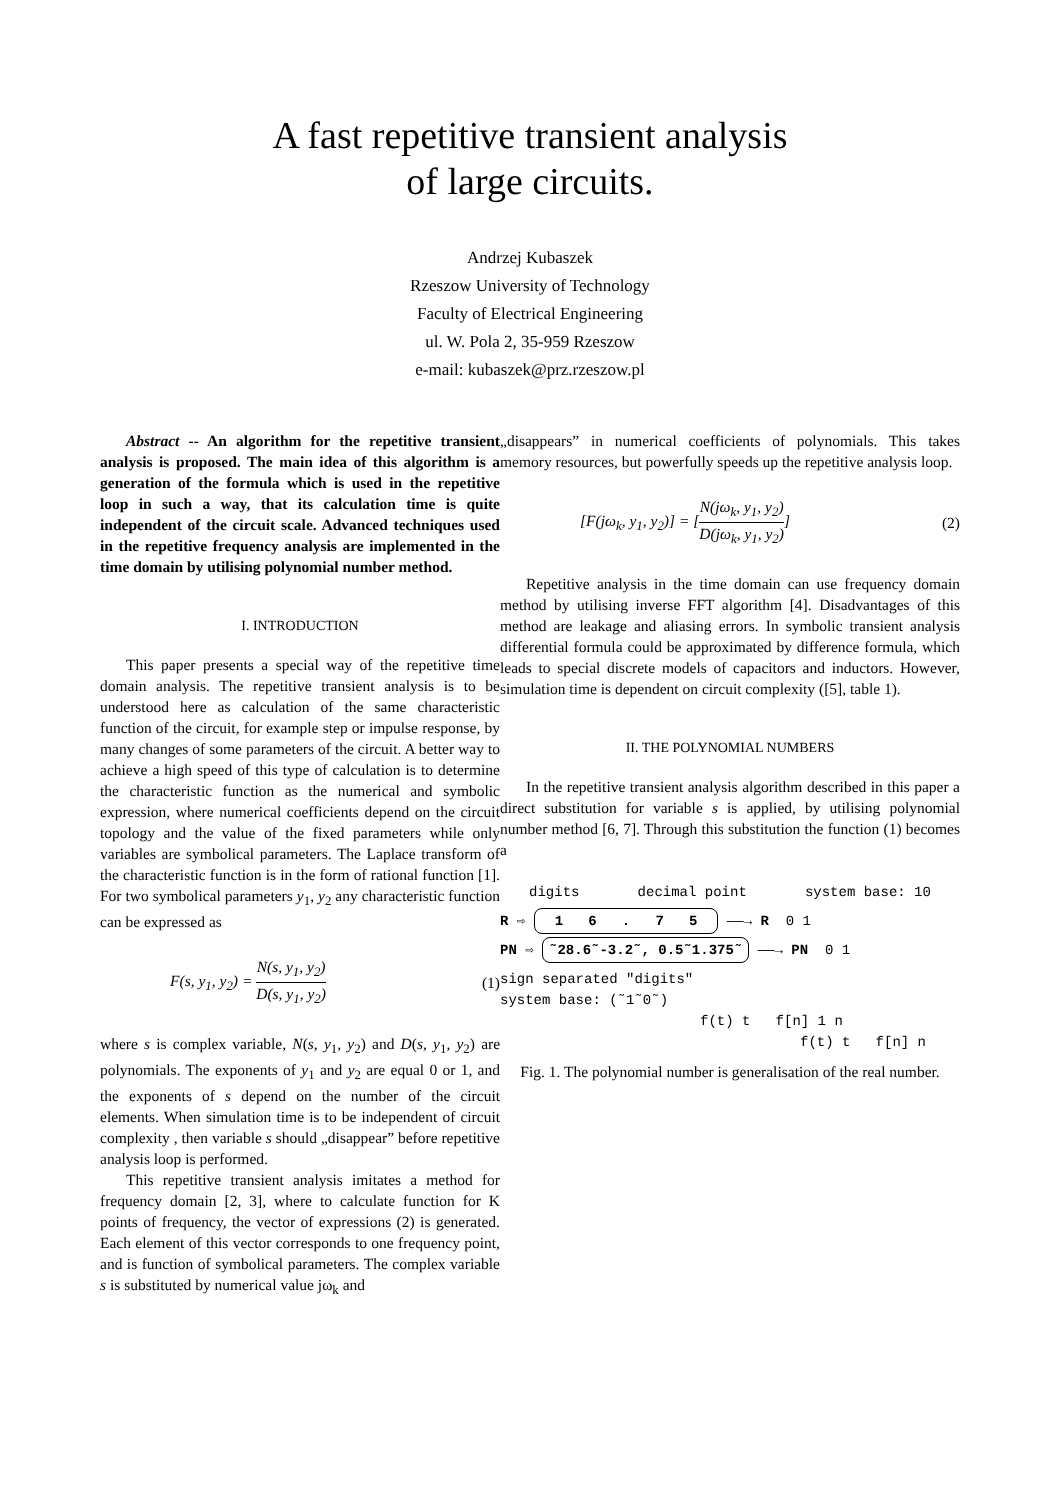A fast repetitive transient analysis
of large circuits.
Andrzej Kubaszek
Rzeszow University of Technology
Faculty of Electrical Engineering
ul. W. Pola 2, 35-959 Rzeszow
e-mail: kubaszek@prz.rzeszow.pl
Abstract -- An algorithm for the repetitive transient analysis is proposed. The main idea of this algorithm is a generation of the formula which is used in the repetitive loop in such a way, that its calculation time is quite independent of the circuit scale. Advanced techniques used in the repetitive frequency analysis are implemented in the time domain by utilising polynomial number method.
I. INTRODUCTION
This paper presents a special way of the repetitive time domain analysis. The repetitive transient analysis is to be understood here as calculation of the same characteristic function of the circuit, for example step or impulse response, by many changes of some parameters of the circuit. A better way to achieve a high speed of this type of calculation is to determine the characteristic function as the numerical and symbolic expression, where numerical coefficients depend on the circuit topology and the value of the fixed parameters while only variables are symbolical parameters. The Laplace transform of the characteristic function is in the form of rational function [1]. For two symbolical parameters y<sub>1</sub>, y<sub>2</sub> any characteristic function can be expressed as
F(s, y<sub>1</sub>, y<sub>2</sub>) = N(s, y<sub>1</sub>, y<sub>2</sub>) D(s, y<sub>1</sub>, y<sub>2</sub>) (1)
where s is complex variable, N(s, y<sub>1</sub>, y<sub>2</sub>) and D(s, y<sub>1</sub>, y<sub>2</sub>) are polynomials. The exponents of y<sub>1</sub> and y<sub>2</sub> are equal 0 or 1, and the exponents of s depend on the number of the circuit elements. When simulation time is to be independent of circuit complexity , then variable s should „disappear” before repetitive analysis loop is performed.
This repetitive transient analysis imitates a method for frequency domain [2, 3], where to calculate function for K points of frequency, the vector of expressions (2) is generated. Each element of this vector corresponds to one frequency point, and is function of symbolical parameters. The complex variable s is substituted by numerical value jω<sub>k</sub> and
„disappears” in numerical coefficients of polynomials. This takes memory resources, but powerfully speeds up the repetitive analysis loop.
[F(jω<sub>k</sub>, y<sub>1</sub>, y<sub>2</sub>)] = [N(jω<sub>k</sub>, y<sub>1</sub>, y<sub>2</sub>) D(jω<sub>k</sub>, y<sub>1</sub>, y<sub>2</sub>)] (2)
Repetitive analysis in the time domain can use frequency domain method by utilising inverse FFT algorithm [4]. Disadvantages of this method are leakage and aliasing errors. In symbolic transient analysis differential formula could be approximated by difference formula, which leads to special discrete models of capacitors and inductors. However, simulation time is dependent on circuit complexity ([5], table 1).
II. THE POLYNOMIAL NUMBERS
In the repetitive transient analysis algorithm described in this paper a direct substitution for variable s is applied, by utilising polynomial number method [6, 7]. Through this substitution the function (1) becomes a
digits decimal point system base: 10
R ⇨ 1 6 . 7 5 ——→ R 0 1
PN ⇨ ˜28.6˜-3.2˜, 0.5˜1.375˜ ——→ PN 0 1
sign separated "digits"
system base: (˜1˜0˜)
f(t) t f[n] 1 n
f(t) t f[n] n
Fig. 1. The polynomial number is generalisation of the real number.